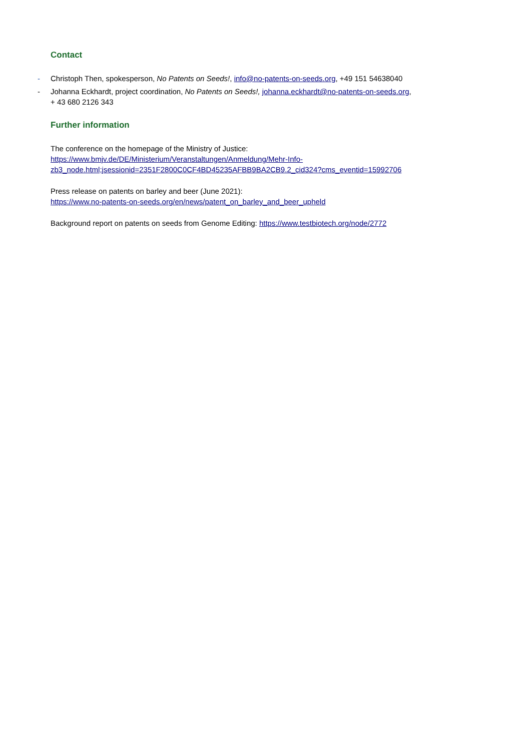Contact
- Christoph Then, spokesperson, No Patents on Seeds!, info@no-patents-on-seeds.org, +49 151 54638040
- Johanna Eckhardt, project coordination, No Patents on Seeds!, johanna.eckhardt@no-patents-on-seeds.org,
+ 43 680 2126 343
Further information
The conference on the homepage of the Ministry of Justice:
https://www.bmjv.de/DE/Ministerium/Veranstaltungen/Anmeldung/Mehr-Info-
zb3_node.html;jsessionid=2351F2800C0CF4BD45235AFBB9BA2CB9.2_cid324?cms_eventid=15992706
Press release on patents on barley and beer (June 2021):
https://www.no-patents-on-seeds.org/en/news/patent_on_barley_and_beer_upheld
Background report on patents on seeds from Genome Editing: https://www.testbiotech.org/node/2772